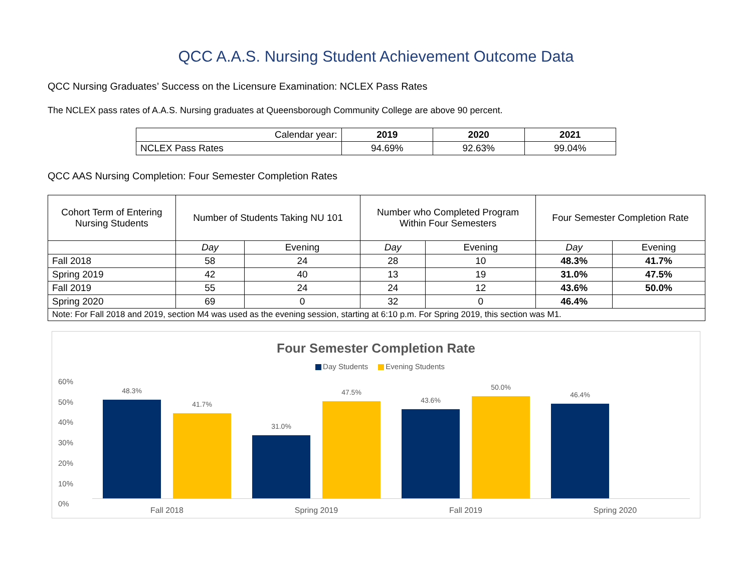QCC A.A.S. Nursing Student Achievement Outcome Data
QCC Nursing Graduates’ Success on the Licensure Examination: NCLEX Pass Rates
The NCLEX pass rates of A.A.S. Nursing graduates at Queensborough Community College are above 90 percent.
| Calendar year: | 2019 | 2020 | 2021 |
| NCLEX Pass Rates | 94.69% | 92.63% | 99.04% |
QCC AAS Nursing Completion: Four Semester Completion Rates
| Cohort Term of Entering Nursing Students | Number of Students Taking NU 101 | | Number who Completed Program Within Four Semesters | | Four Semester Completion Rate | |
| --- | --- | --- | --- | --- | --- | --- |
| | Day | Evening | Day | Evening | Day | Evening |
| Fall 2018 | 58 | 24 | 28 | 10 | 48.3% | 41.7% |
| Spring 2019 | 42 | 40 | 13 | 19 | 31.0% | 47.5% |
| Fall 2019 | 55 | 24 | 24 | 12 | 43.6% | 50.0% |
| Spring 2020 | 69 | 0 | 32 | 0 | 46.4% | |
| Note: For Fall 2018 and 2019, section M4 was used as the evening session, starting at 6:10 p.m. For Spring 2019, this section was M1. | | | | | | |
Four Semester Completion Rate
Day Students Evening Students
60%
50%
40%
30%
20%
10%
0%
48.3%
41.7%
31.0%
47.5%
43.6%
50.0%
46.4%
Fall 2018 Spring 2019 Fall 2019 Spring 2020